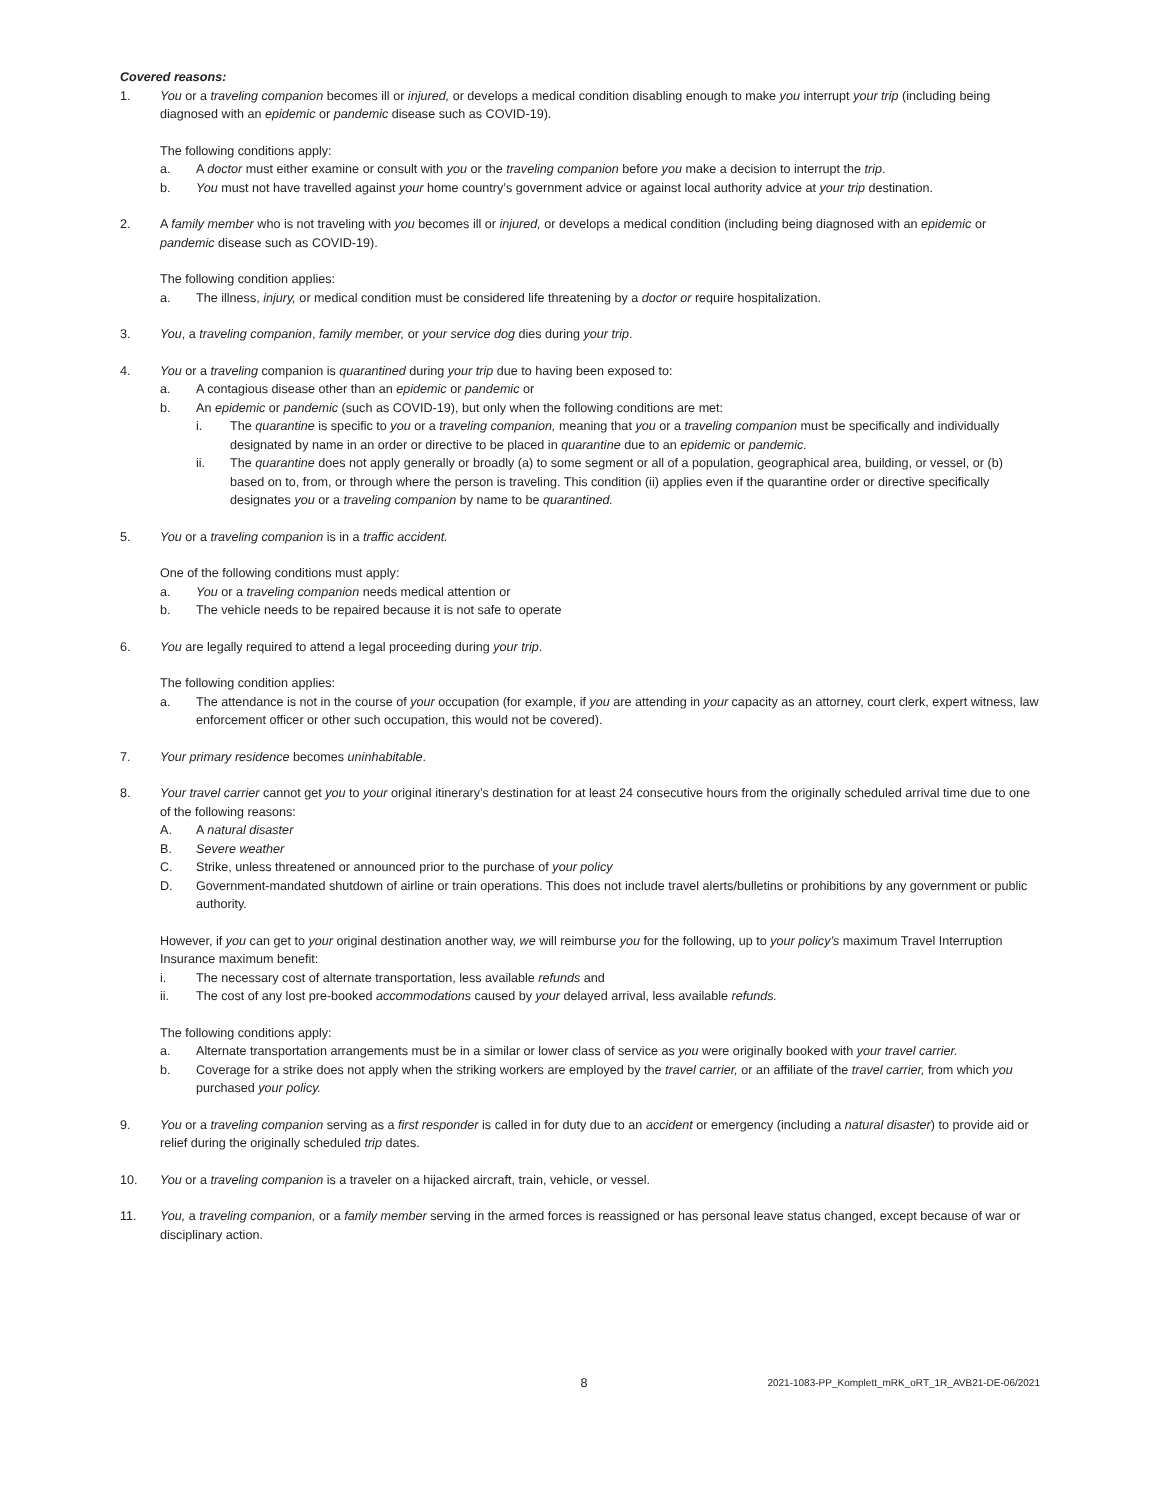Covered reasons:
1. You or a traveling companion becomes ill or injured, or develops a medical condition disabling enough to make you interrupt your trip (including being diagnosed with an epidemic or pandemic disease such as COVID-19).
The following conditions apply:
a. A doctor must either examine or consult with you or the traveling companion before you make a decision to interrupt the trip.
b. You must not have travelled against your home country’s government advice or against local authority advice at your trip destination.
2. A family member who is not traveling with you becomes ill or injured, or develops a medical condition (including being diagnosed with an epidemic or pandemic disease such as COVID-19).
The following condition applies:
a. The illness, injury, or medical condition must be considered life threatening by a doctor or require hospitalization.
3. You, a traveling companion, family member, or your service dog dies during your trip.
4. You or a traveling companion is quarantined during your trip due to having been exposed to:
a. A contagious disease other than an epidemic or pandemic or
b. An epidemic or pandemic (such as COVID-19), but only when the following conditions are met:
i. The quarantine is specific to you or a traveling companion, meaning that you or a traveling companion must be specifically and individually designated by name in an order or directive to be placed in quarantine due to an epidemic or pandemic.
ii. The quarantine does not apply generally or broadly (a) to some segment or all of a population, geographical area, building, or vessel, or (b) based on to, from, or through where the person is traveling. This condition (ii) applies even if the quarantine order or directive specifically designates you or a traveling companion by name to be quarantined.
5. You or a traveling companion is in a traffic accident.
One of the following conditions must apply:
a. You or a traveling companion needs medical attention or
b. The vehicle needs to be repaired because it is not safe to operate
6. You are legally required to attend a legal proceeding during your trip.
The following condition applies:
a. The attendance is not in the course of your occupation (for example, if you are attending in your capacity as an attorney, court clerk, expert witness, law enforcement officer or other such occupation, this would not be covered).
7. Your primary residence becomes uninhabitable.
8. Your travel carrier cannot get you to your original itinerary’s destination for at least 24 consecutive hours from the originally scheduled arrival time due to one of the following reasons:
A. A natural disaster
B. Severe weather
C. Strike, unless threatened or announced prior to the purchase of your policy
D. Government-mandated shutdown of airline or train operations. This does not include travel alerts/bulletins or prohibitions by any government or public authority.
However, if you can get to your original destination another way, we will reimburse you for the following, up to your policy’s maximum Travel Interruption Insurance maximum benefit:
i. The necessary cost of alternate transportation, less available refunds and
ii. The cost of any lost pre-booked accommodations caused by your delayed arrival, less available refunds.
The following conditions apply:
a. Alternate transportation arrangements must be in a similar or lower class of service as you were originally booked with your travel carrier.
b. Coverage for a strike does not apply when the striking workers are employed by the travel carrier, or an affiliate of the travel carrier, from which you purchased your policy.
9. You or a traveling companion serving as a first responder is called in for duty due to an accident or emergency (including a natural disaster) to provide aid or relief during the originally scheduled trip dates.
10. You or a traveling companion is a traveler on a hijacked aircraft, train, vehicle, or vessel.
11. You, a traveling companion, or a family member serving in the armed forces is reassigned or has personal leave status changed, except because of war or disciplinary action.
8
2021-1083-PP_Komplett_mRK_oRT_1R_AVB21-DE-06/2021